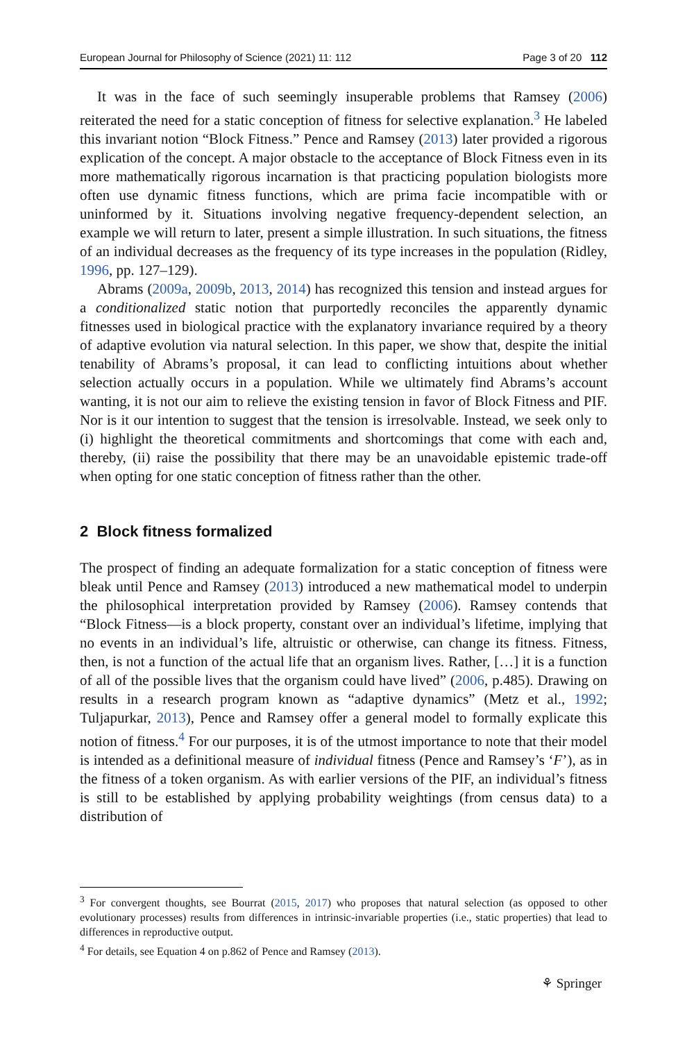European Journal for Philosophy of Science (2021) 11: 112 Page 3 of 20 112
It was in the face of such seemingly insuperable problems that Ramsey (2006) reiterated the need for a static conception of fitness for selective explanation.<sup>3</sup> He labeled this invariant notion “Block Fitness.” Pence and Ramsey (2013) later provided a rigorous explication of the concept. A major obstacle to the acceptance of Block Fitness even in its more mathematically rigorous incarnation is that practicing population biologists more often use dynamic fitness functions, which are prima facie incompatible with or uninformed by it. Situations involving negative frequency-dependent selection, an example we will return to later, present a simple illustration. In such situations, the fitness of an individual decreases as the frequency of its type increases in the population (Ridley, 1996, pp. 127–129).
Abrams (2009a, 2009b, 2013, 2014) has recognized this tension and instead argues for a conditionalized static notion that purportedly reconciles the apparently dynamic fitnesses used in biological practice with the explanatory invariance required by a theory of adaptive evolution via natural selection. In this paper, we show that, despite the initial tenability of Abrams’s proposal, it can lead to conflicting intuitions about whether selection actually occurs in a population. While we ultimately find Abrams’s account wanting, it is not our aim to relieve the existing tension in favor of Block Fitness and PIF. Nor is it our intention to suggest that the tension is irresolvable. Instead, we seek only to (i) highlight the theoretical commitments and shortcomings that come with each and, thereby, (ii) raise the possibility that there may be an unavoidable epistemic trade-off when opting for one static conception of fitness rather than the other.
2 Block fitness formalized
The prospect of finding an adequate formalization for a static conception of fitness were bleak until Pence and Ramsey (2013) introduced a new mathematical model to underpin the philosophical interpretation provided by Ramsey (2006). Ramsey contends that “Block Fitness—is a block property, constant over an individual’s lifetime, implying that no events in an individual’s life, altruistic or otherwise, can change its fitness. Fitness, then, is not a function of the actual life that an organism lives. Rather, […] it is a function of all of the possible lives that the organism could have lived” (2006, p.485). Drawing on results in a research program known as “adaptive dynamics” (Metz et al., 1992; Tuljapurkar, 2013), Pence and Ramsey offer a general model to formally explicate this notion of fitness.<sup>4</sup> For our purposes, it is of the utmost importance to note that their model is intended as a definitional measure of individual fitness (Pence and Ramsey’s ‘F’), as in the fitness of a token organism. As with earlier versions of the PIF, an individual’s fitness is still to be established by applying probability weightings (from census data) to a distribution of
<sup>3</sup> For convergent thoughts, see Bourrat (2015, 2017) who proposes that natural selection (as opposed to other evolutionary processes) results from differences in intrinsic-invariable properties (i.e., static properties) that lead to differences in reproductive output.
<sup>4</sup> For details, see Equation 4 on p.862 of Pence and Ramsey (2013).
⚘ Springer